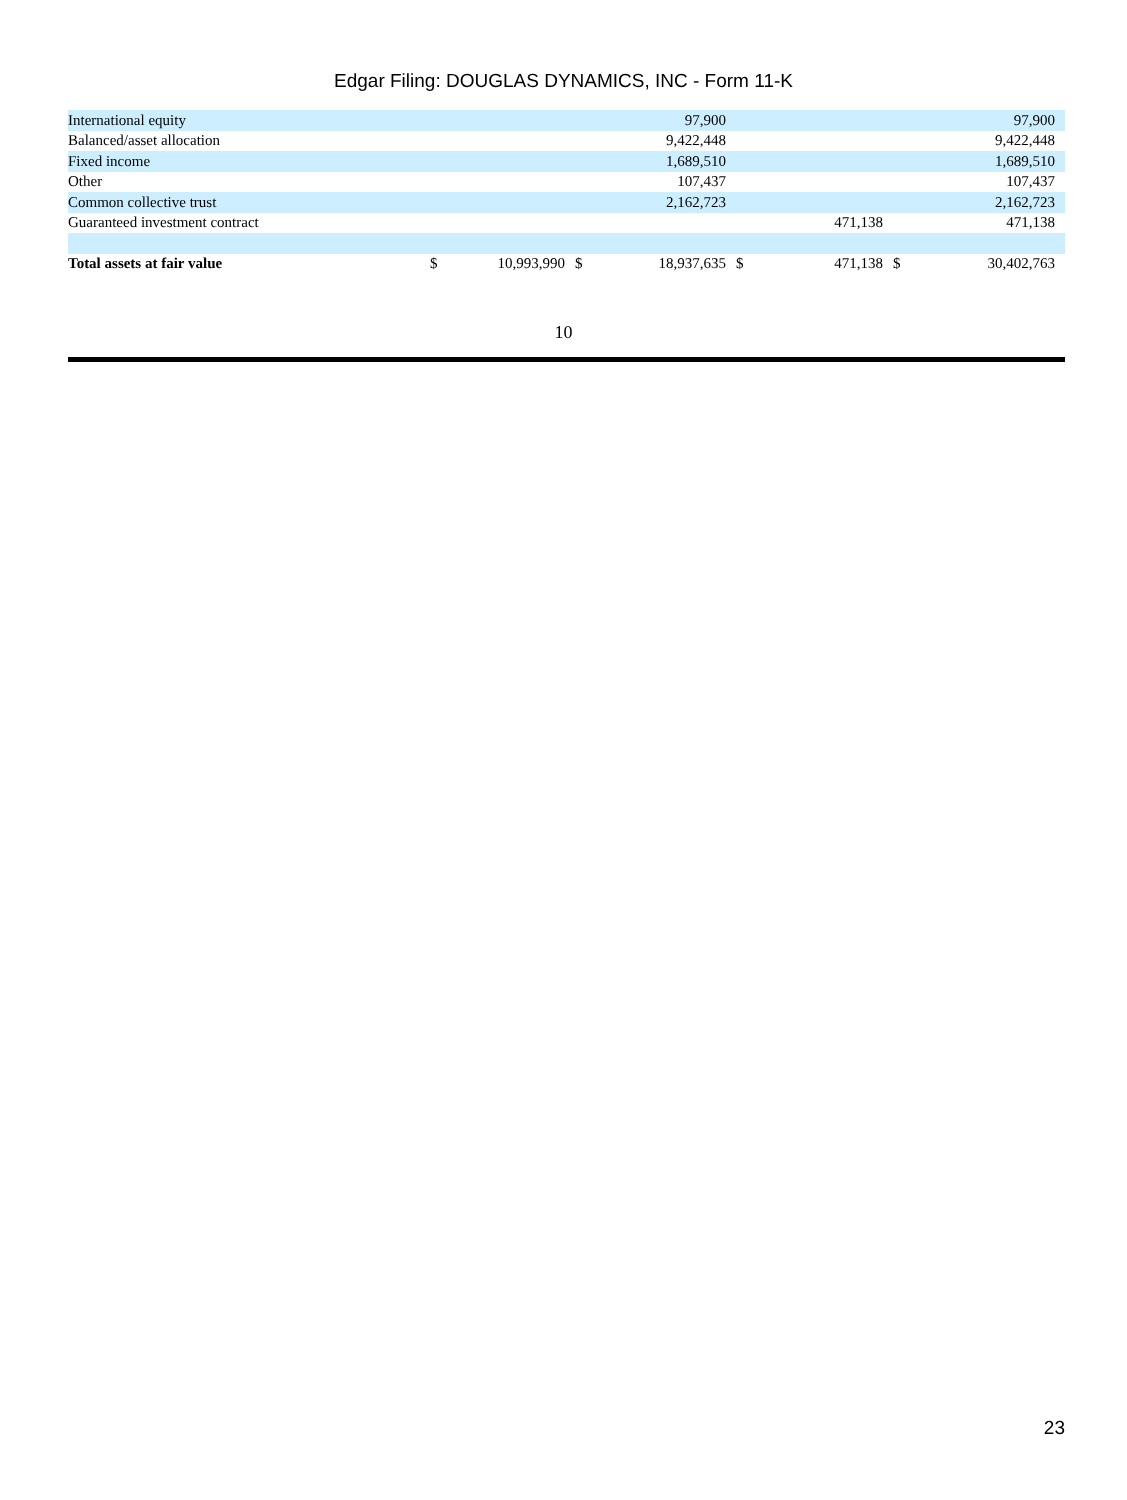Edgar Filing: DOUGLAS DYNAMICS, INC - Form 11-K
| International equity | | | | 97,900 | | | | 97,900 |
| Balanced/asset allocation | | | | 9,422,448 | | | | 9,422,448 |
| Fixed income | | | | 1,689,510 | | | | 1,689,510 |
| Other | | | | 107,437 | | | | 107,437 |
| Common collective trust | | | | 2,162,723 | | | | 2,162,723 |
| Guaranteed investment contract | | | | | | 471,138 | | 471,138 |
| Total assets at fair value | $ | 10,993,990 | $ | 18,937,635 | $ | 471,138 | $ | 30,402,763 |
10
23